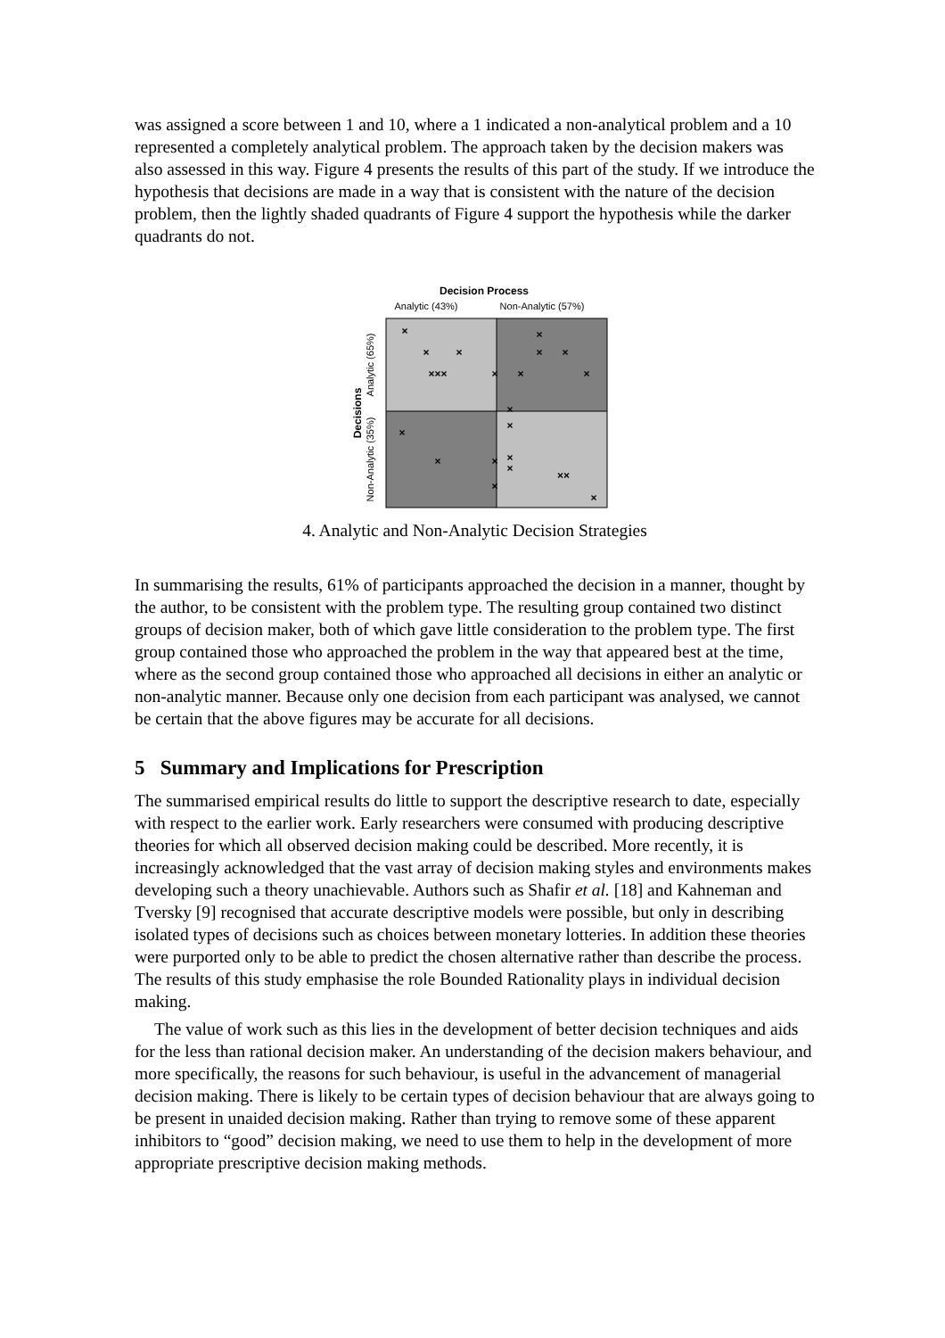was assigned a score between 1 and 10, where a 1 indicated a non-analytical problem and a 10 represented a completely analytical problem. The approach taken by the decision makers was also assessed in this way. Figure 4 presents the results of this part of the study. If we introduce the hypothesis that decisions are made in a way that is consistent with the nature of the decision problem, then the lightly shaded quadrants of Figure 4 support the hypothesis while the darker quadrants do not.
Decision Process
Analytic (43%)
Non-Analytic (57%)
Decisions
Analytic (65%)
Non-Analytic (35%)
×
×
×
×××
×
×
×
×
×
×
×
×
×
×
×
×
×
×
××
×
4. Analytic and Non-Analytic Decision Strategies
In summarising the results, 61% of participants approached the decision in a manner, thought by the author, to be consistent with the problem type. The resulting group contained two distinct groups of decision maker, both of which gave little consideration to the problem type. The first group contained those who approached the problem in the way that appeared best at the time, where as the second group contained those who approached all decisions in either an analytic or non-analytic manner. Because only one decision from each participant was analysed, we cannot be certain that the above figures may be accurate for all decisions.
5 Summary and Implications for Prescription
The summarised empirical results do little to support the descriptive research to date, especially with respect to the earlier work. Early researchers were consumed with producing descriptive theories for which all observed decision making could be described. More recently, it is increasingly acknowledged that the vast array of decision making styles and environments makes developing such a theory unachievable. Authors such as Shafir et al. [18] and Kahneman and Tversky [9] recognised that accurate descriptive models were possible, but only in describing isolated types of decisions such as choices between monetary lotteries. In addition these theories were purported only to be able to predict the chosen alternative rather than describe the process. The results of this study emphasise the role Bounded Rationality plays in individual decision making.
The value of work such as this lies in the development of better decision techniques and aids for the less than rational decision maker. An understanding of the decision makers behaviour, and more specifically, the reasons for such behaviour, is useful in the advancement of managerial decision making. There is likely to be certain types of decision behaviour that are always going to be present in unaided decision making. Rather than trying to remove some of these apparent inhibitors to “good” decision making, we need to use them to help in the development of more appropriate prescriptive decision making methods.